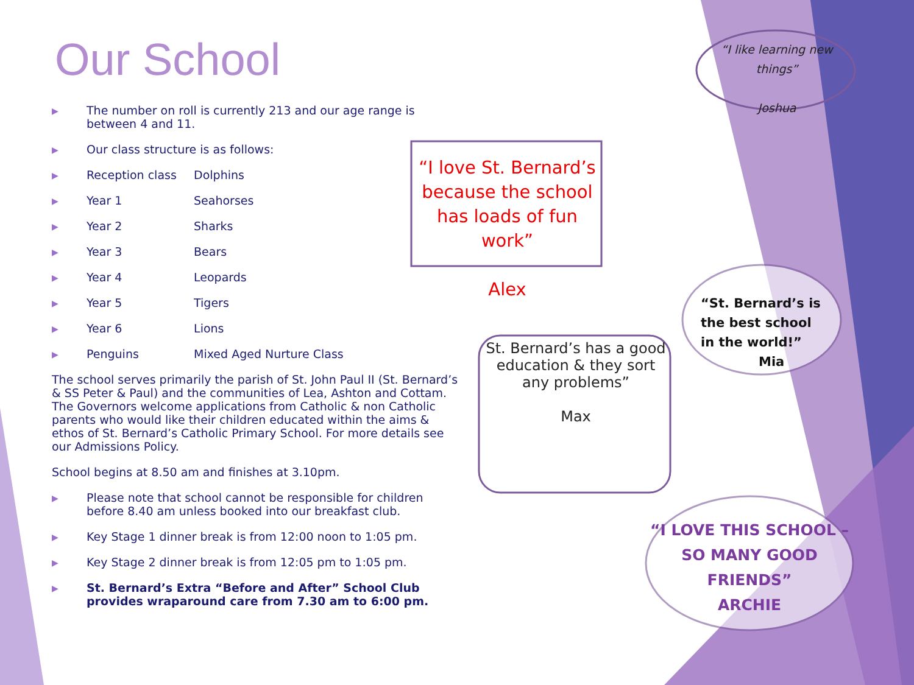Our School
▶ The number on roll is currently 213 and our age range is between 4 and 11.
▶ Our class structure is as follows:
▶ Reception class Dolphins
▶ Year 1 Seahorses
▶ Year 2 Sharks
▶ Year 3 Bears
▶ Year 4 Leopards
▶ Year 5 Tigers
▶ Year 6 Lions
▶ Penguins Mixed Aged Nurture Class
The school serves primarily the parish of St. John Paul II (St. Bernard’s & SS Peter & Paul) and the communities of Lea, Ashton and Cottam. The Governors welcome applications from Catholic & non Catholic parents who would like their children educated within the aims & ethos of St. Bernard’s Catholic Primary School. For more details see our Admissions Policy.
School begins at 8.50 am and finishes at 3.10pm.
▶ Please note that school cannot be responsible for children before 8.40 am unless booked into our breakfast club.
▶ Key Stage 1 dinner break is from 12:00 noon to 1:05 pm.
▶ Key Stage 2 dinner break is from 12:05 pm to 1:05 pm.
▶ St. Bernard’s Extra “Before and After” School Club provides wraparound care from 7.30 am to 6:00 pm.
“I love St. Bernard’s because the school has loads of fun work”
Alex
St. Bernard’s has a good education & they sort any problems”
Max
“I like learning new things”
Joshua
“St. Bernard’s is the best school in the world!”
Mia
“I LOVE THIS SCHOOL – SO MANY GOOD FRIENDS”
ARCHIE